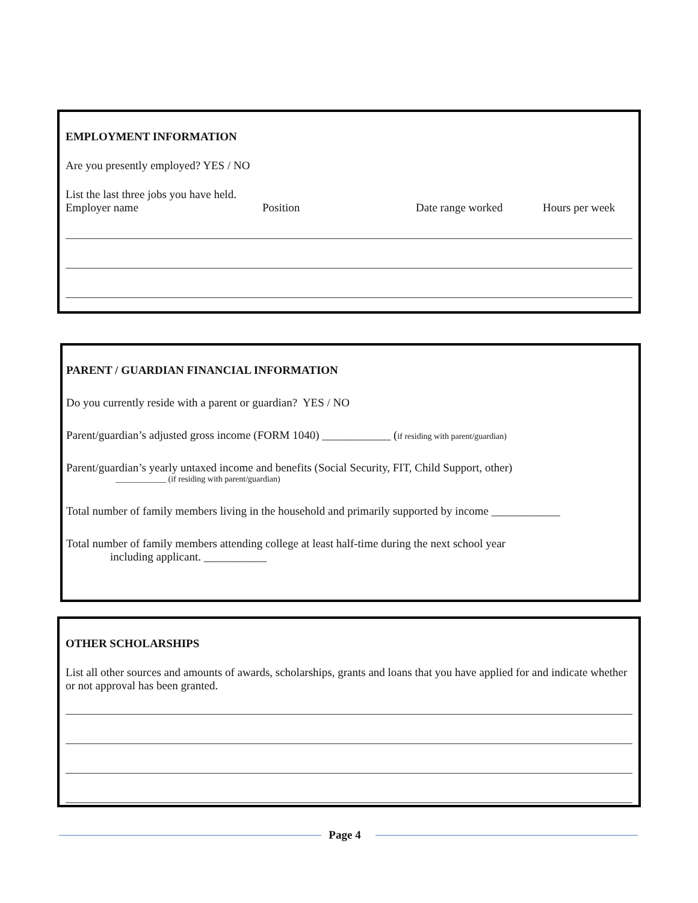EMPLOYMENT INFORMATION
Are you presently employed? YES / NO
List the last three jobs you have held.
Employer name Position Date range worked Hours per week
PARENT / GUARDIAN FINANCIAL INFORMATION
Do you currently reside with a parent or guardian? YES / NO
Parent/guardian’s adjusted gross income (FORM 1040) ____________ (if residing with parent/guardian)
Parent/guardian’s yearly untaxed income and benefits (Social Security, FIT, Child Support, other)
____________ (if residing with parent/guardian)
Total number of family members living in the household and primarily supported by income ____________
Total number of family members attending college at least half-time during the next school year
including applicant. ___________
OTHER SCHOLARSHIPS
List all other sources and amounts of awards, scholarships, grants and loans that you have applied for and indicate whether or not approval has been granted.
Page 4